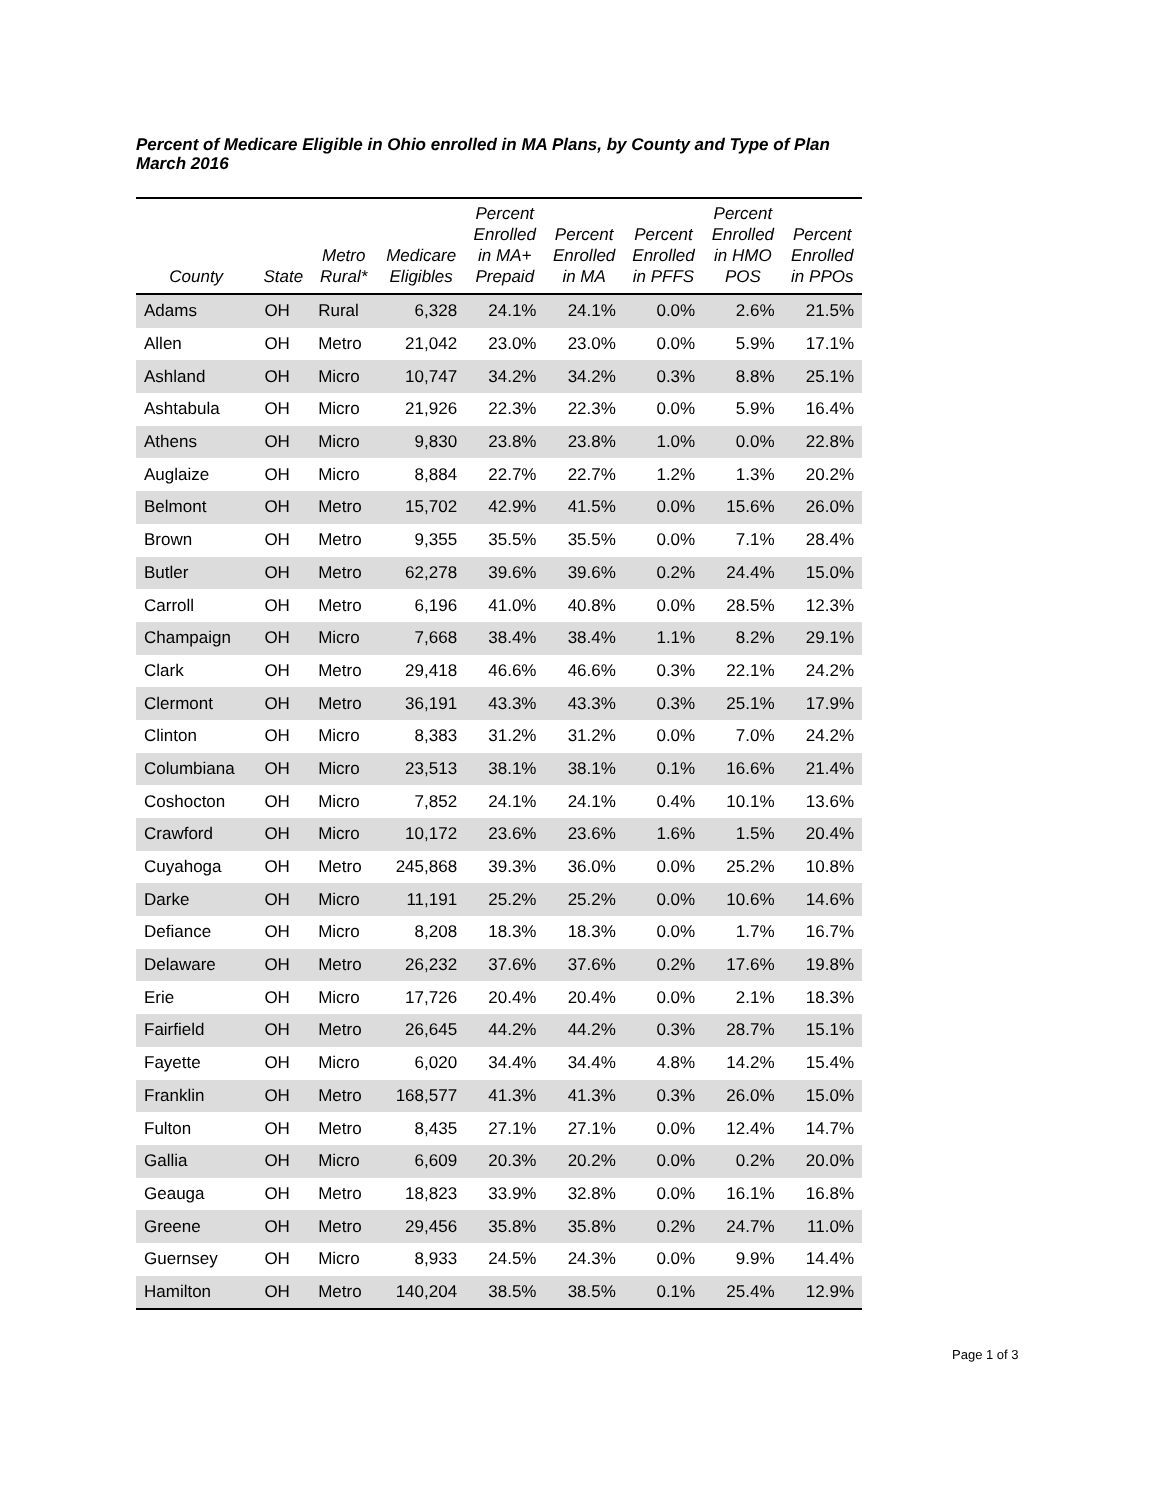Percent of Medicare Eligible in Ohio enrolled in MA Plans, by County and Type of Plan
March 2016
| County | State | Metro Rural* | Medicare Eligibles | Percent Enrolled in MA+ Prepaid | Percent Enrolled in MA | Percent Enrolled in PFFS | Percent Enrolled in HMO POS | Percent Enrolled in PPOs |
| --- | --- | --- | --- | --- | --- | --- | --- | --- |
| Adams | OH | Rural | 6,328 | 24.1% | 24.1% | 0.0% | 2.6% | 21.5% |
| Allen | OH | Metro | 21,042 | 23.0% | 23.0% | 0.0% | 5.9% | 17.1% |
| Ashland | OH | Micro | 10,747 | 34.2% | 34.2% | 0.3% | 8.8% | 25.1% |
| Ashtabula | OH | Micro | 21,926 | 22.3% | 22.3% | 0.0% | 5.9% | 16.4% |
| Athens | OH | Micro | 9,830 | 23.8% | 23.8% | 1.0% | 0.0% | 22.8% |
| Auglaize | OH | Micro | 8,884 | 22.7% | 22.7% | 1.2% | 1.3% | 20.2% |
| Belmont | OH | Metro | 15,702 | 42.9% | 41.5% | 0.0% | 15.6% | 26.0% |
| Brown | OH | Metro | 9,355 | 35.5% | 35.5% | 0.0% | 7.1% | 28.4% |
| Butler | OH | Metro | 62,278 | 39.6% | 39.6% | 0.2% | 24.4% | 15.0% |
| Carroll | OH | Metro | 6,196 | 41.0% | 40.8% | 0.0% | 28.5% | 12.3% |
| Champaign | OH | Micro | 7,668 | 38.4% | 38.4% | 1.1% | 8.2% | 29.1% |
| Clark | OH | Metro | 29,418 | 46.6% | 46.6% | 0.3% | 22.1% | 24.2% |
| Clermont | OH | Metro | 36,191 | 43.3% | 43.3% | 0.3% | 25.1% | 17.9% |
| Clinton | OH | Micro | 8,383 | 31.2% | 31.2% | 0.0% | 7.0% | 24.2% |
| Columbiana | OH | Micro | 23,513 | 38.1% | 38.1% | 0.1% | 16.6% | 21.4% |
| Coshocton | OH | Micro | 7,852 | 24.1% | 24.1% | 0.4% | 10.1% | 13.6% |
| Crawford | OH | Micro | 10,172 | 23.6% | 23.6% | 1.6% | 1.5% | 20.4% |
| Cuyahoga | OH | Metro | 245,868 | 39.3% | 36.0% | 0.0% | 25.2% | 10.8% |
| Darke | OH | Micro | 11,191 | 25.2% | 25.2% | 0.0% | 10.6% | 14.6% |
| Defiance | OH | Micro | 8,208 | 18.3% | 18.3% | 0.0% | 1.7% | 16.7% |
| Delaware | OH | Metro | 26,232 | 37.6% | 37.6% | 0.2% | 17.6% | 19.8% |
| Erie | OH | Micro | 17,726 | 20.4% | 20.4% | 0.0% | 2.1% | 18.3% |
| Fairfield | OH | Metro | 26,645 | 44.2% | 44.2% | 0.3% | 28.7% | 15.1% |
| Fayette | OH | Micro | 6,020 | 34.4% | 34.4% | 4.8% | 14.2% | 15.4% |
| Franklin | OH | Metro | 168,577 | 41.3% | 41.3% | 0.3% | 26.0% | 15.0% |
| Fulton | OH | Metro | 8,435 | 27.1% | 27.1% | 0.0% | 12.4% | 14.7% |
| Gallia | OH | Micro | 6,609 | 20.3% | 20.2% | 0.0% | 0.2% | 20.0% |
| Geauga | OH | Metro | 18,823 | 33.9% | 32.8% | 0.0% | 16.1% | 16.8% |
| Greene | OH | Metro | 29,456 | 35.8% | 35.8% | 0.2% | 24.7% | 11.0% |
| Guernsey | OH | Micro | 8,933 | 24.5% | 24.3% | 0.0% | 9.9% | 14.4% |
| Hamilton | OH | Metro | 140,204 | 38.5% | 38.5% | 0.1% | 25.4% | 12.9% |
Page 1 of 3